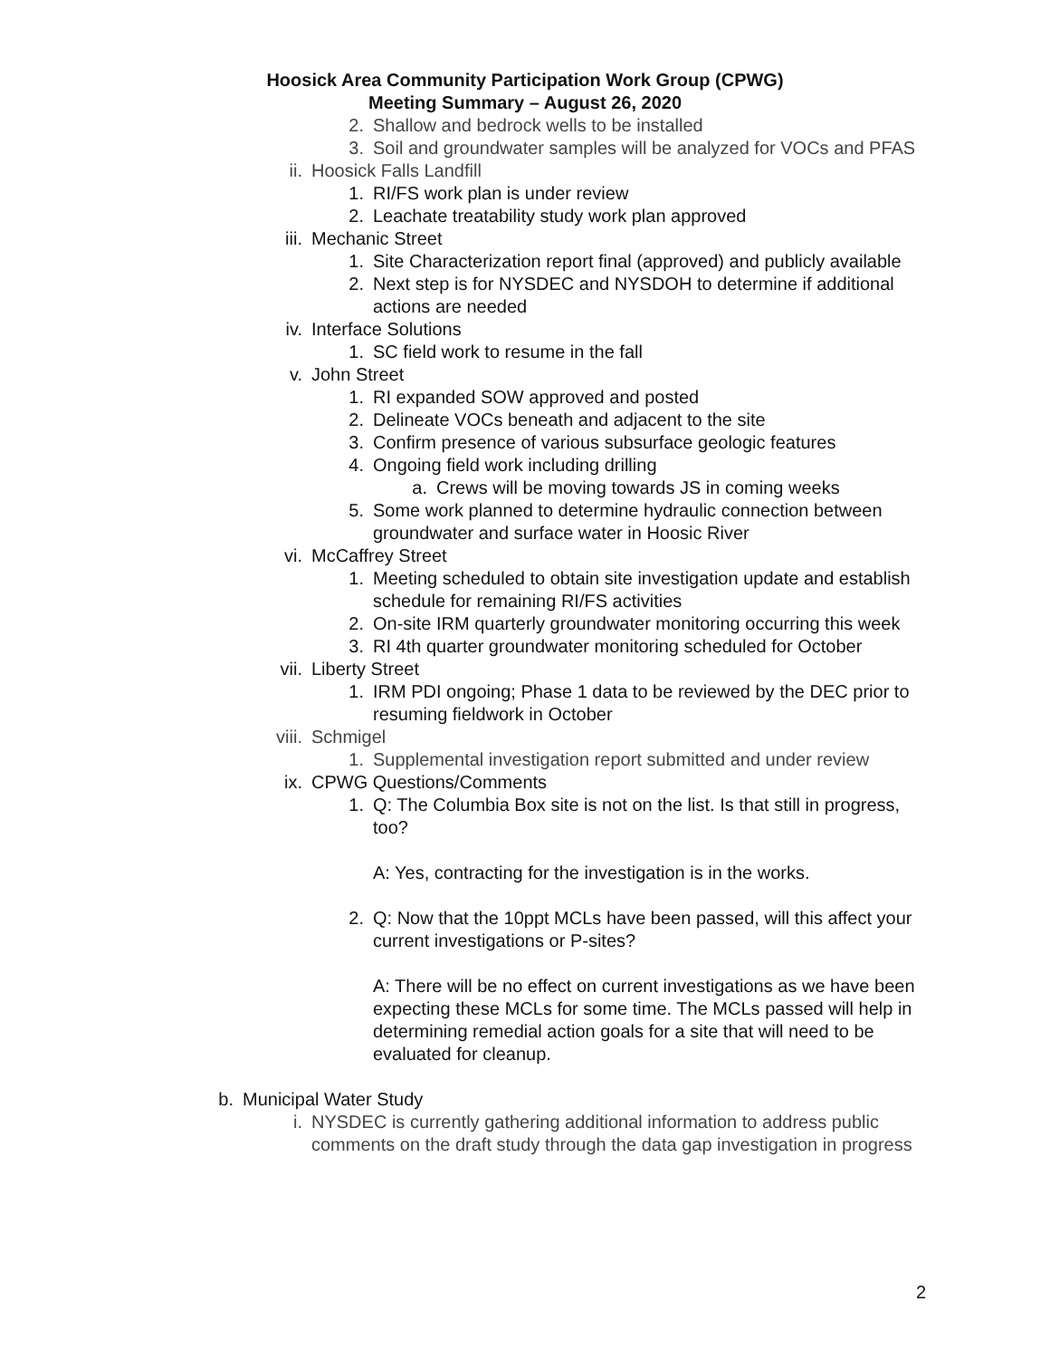Hoosick Area Community Participation Work Group (CPWG)
Meeting Summary – August 26, 2020
2. Shallow and bedrock wells to be installed
3. Soil and groundwater samples will be analyzed for VOCs and PFAS
ii. Hoosick Falls Landfill
1. RI/FS work plan is under review
2. Leachate treatability study work plan approved
iii. Mechanic Street
1. Site Characterization report final (approved) and publicly available
2. Next step is for NYSDEC and NYSDOH to determine if additional actions are needed
iv. Interface Solutions
1. SC field work to resume in the fall
v. John Street
1. RI expanded SOW approved and posted
2. Delineate VOCs beneath and adjacent to the site
3. Confirm presence of various subsurface geologic features
4. Ongoing field work including drilling
a. Crews will be moving towards JS in coming weeks
5. Some work planned to determine hydraulic connection between groundwater and surface water in Hoosic River
vi. McCaffrey Street
1. Meeting scheduled to obtain site investigation update and establish schedule for remaining RI/FS activities
2. On-site IRM quarterly groundwater monitoring occurring this week
3. RI 4th quarter groundwater monitoring scheduled for October
vii. Liberty Street
1. IRM PDI ongoing; Phase 1 data to be reviewed by the DEC prior to resuming fieldwork in October
viii. Schmigel
1. Supplemental investigation report submitted and under review
ix. CPWG Questions/Comments
1. Q: The Columbia Box site is not on the list. Is that still in progress, too?
A: Yes, contracting for the investigation is in the works.
2. Q: Now that the 10ppt MCLs have been passed, will this affect your current investigations or P-sites?
A: There will be no effect on current investigations as we have been expecting these MCLs for some time. The MCLs passed will help in determining remedial action goals for a site that will need to be evaluated for cleanup.
b. Municipal Water Study
i. NYSDEC is currently gathering additional information to address public comments on the draft study through the data gap investigation in progress
2